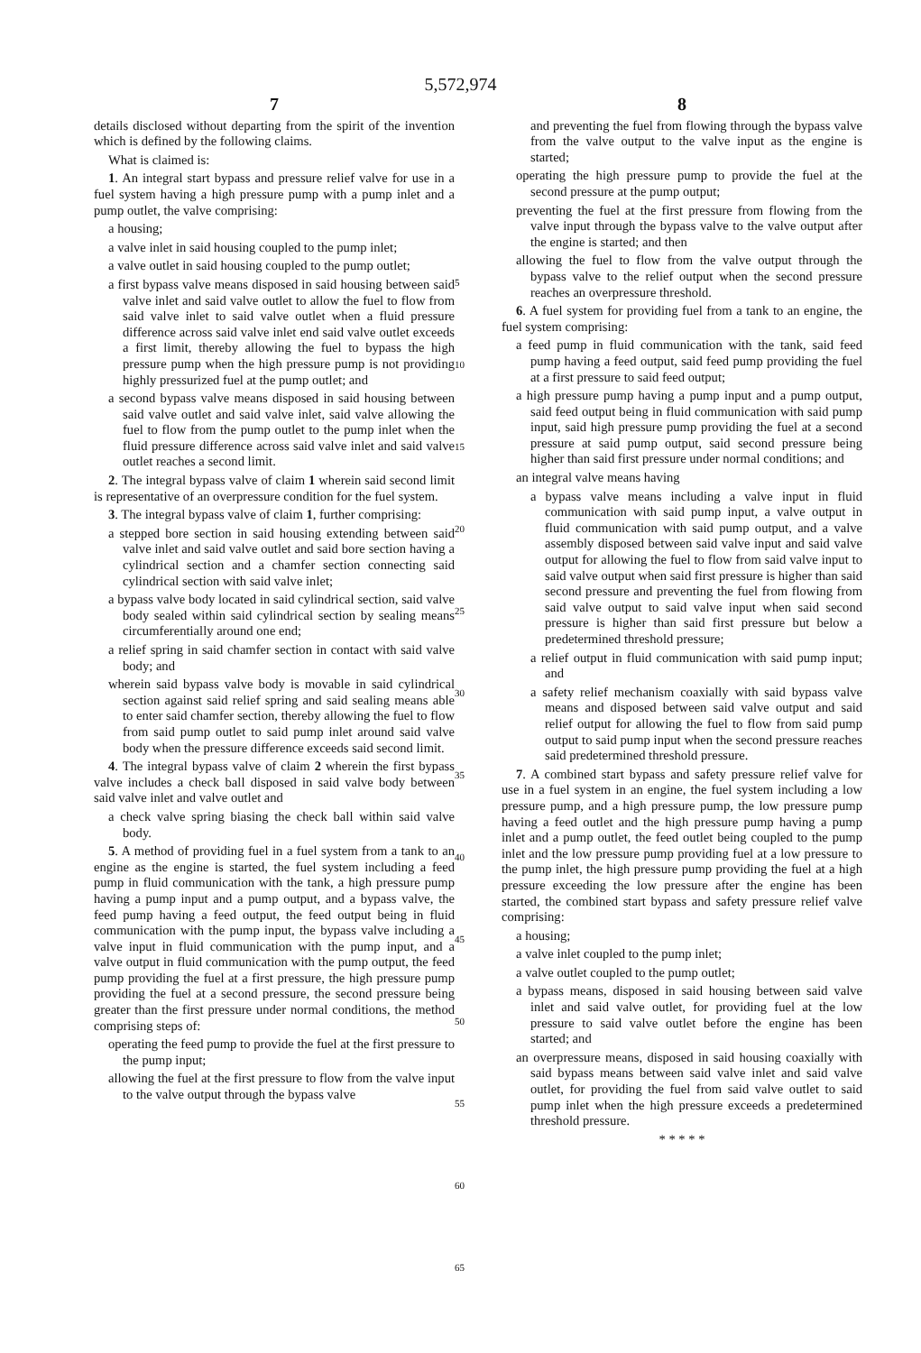5,572,974
7
details disclosed without departing from the spirit of the invention which is defined by the following claims.
What is claimed is:
1. An integral start bypass and pressure relief valve for use in a fuel system having a high pressure pump with a pump inlet and a pump outlet, the valve comprising:
a housing;
a valve inlet in said housing coupled to the pump inlet;
a valve outlet in said housing coupled to the pump outlet;
a first bypass valve means disposed in said housing between said valve inlet and said valve outlet to allow the fuel to flow from said valve inlet to said valve outlet when a fluid pressure difference across said valve inlet end said valve outlet exceeds a first limit, thereby allowing the fuel to bypass the high pressure pump when the high pressure pump is not providing highly pressurized fuel at the pump outlet; and
a second bypass valve means disposed in said housing between said valve outlet and said valve inlet, said valve allowing the fuel to flow from the pump outlet to the pump inlet when the fluid pressure difference across said valve inlet and said valve outlet reaches a second limit.
2. The integral bypass valve of claim 1 wherein said second limit is representative of an overpressure condition for the fuel system.
3. The integral bypass valve of claim 1, further comprising:
a stepped bore section in said housing extending between said valve inlet and said valve outlet and said bore section having a cylindrical section and a chamfer section connecting said cylindrical section with said valve inlet;
a bypass valve body located in said cylindrical section, said valve body sealed within said cylindrical section by sealing means circumferentially around one end;
a relief spring in said chamfer section in contact with said valve body; and
wherein said bypass valve body is movable in said cylindrical section against said relief spring and said sealing means able to enter said chamfer section, thereby allowing the fuel to flow from said pump outlet to said pump inlet around said valve body when the pressure difference exceeds said second limit.
4. The integral bypass valve of claim 2 wherein the first bypass valve includes a check ball disposed in said valve body between said valve inlet and valve outlet and
a check valve spring biasing the check ball within said valve body.
5. A method of providing fuel in a fuel system from a tank to an engine as the engine is started, the fuel system including a feed pump in fluid communication with the tank, a high pressure pump having a pump input and a pump output, and a bypass valve, the feed pump having a feed output, the feed output being in fluid communication with the pump input, the bypass valve including a valve input in fluid communication with the pump input, and a valve output in fluid communication with the pump output, the feed pump providing the fuel at a first pressure, the high pressure pump providing the fuel at a second pressure, the second pressure being greater than the first pressure under normal conditions, the method comprising steps of:
operating the feed pump to provide the fuel at the first pressure to the pump input;
allowing the fuel at the first pressure to flow from the valve input to the valve output through the bypass valve
5
10
15
20
25
30
35
40
45
50
55
60
65
8
and preventing the fuel from flowing through the bypass valve from the valve output to the valve input as the engine is started;
operating the high pressure pump to provide the fuel at the second pressure at the pump output;
preventing the fuel at the first pressure from flowing from the valve input through the bypass valve to the valve output after the engine is started; and then
allowing the fuel to flow from the valve output through the bypass valve to the relief output when the second pressure reaches an overpressure threshold.
6. A fuel system for providing fuel from a tank to an engine, the fuel system comprising:
a feed pump in fluid communication with the tank, said feed pump having a feed output, said feed pump providing the fuel at a first pressure to said feed output;
a high pressure pump having a pump input and a pump output, said feed output being in fluid communication with said pump input, said high pressure pump providing the fuel at a second pressure at said pump output, said second pressure being higher than said first pressure under normal conditions; and
an integral valve means having
a bypass valve means including a valve input in fluid communication with said pump input, a valve output in fluid communication with said pump output, and a valve assembly disposed between said valve input and said valve output for allowing the fuel to flow from said valve input to said valve output when said first pressure is higher than said second pressure and preventing the fuel from flowing from said valve output to said valve input when said second pressure is higher than said first pressure but below a predetermined threshold pressure;
a relief output in fluid communication with said pump input; and
a safety relief mechanism coaxially with said bypass valve means and disposed between said valve output and said relief output for allowing the fuel to flow from said pump output to said pump input when the second pressure reaches said predetermined threshold pressure.
7. A combined start bypass and safety pressure relief valve for use in a fuel system in an engine, the fuel system including a low pressure pump, and a high pressure pump, the low pressure pump having a feed outlet and the high pressure pump having a pump inlet and a pump outlet, the feed outlet being coupled to the pump inlet and the low pressure pump providing fuel at a low pressure to the pump inlet, the high pressure pump providing the fuel at a high pressure exceeding the low pressure after the engine has been started, the combined start bypass and safety pressure relief valve comprising:
a housing;
a valve inlet coupled to the pump inlet;
a valve outlet coupled to the pump outlet;
a bypass means, disposed in said housing between said valve inlet and said valve outlet, for providing fuel at the low pressure to said valve outlet before the engine has been started; and
an overpressure means, disposed in said housing coaxially with said bypass means between said valve inlet and said valve outlet, for providing the fuel from said valve outlet to said pump inlet when the high pressure exceeds a predetermined threshold pressure.
* * * * *